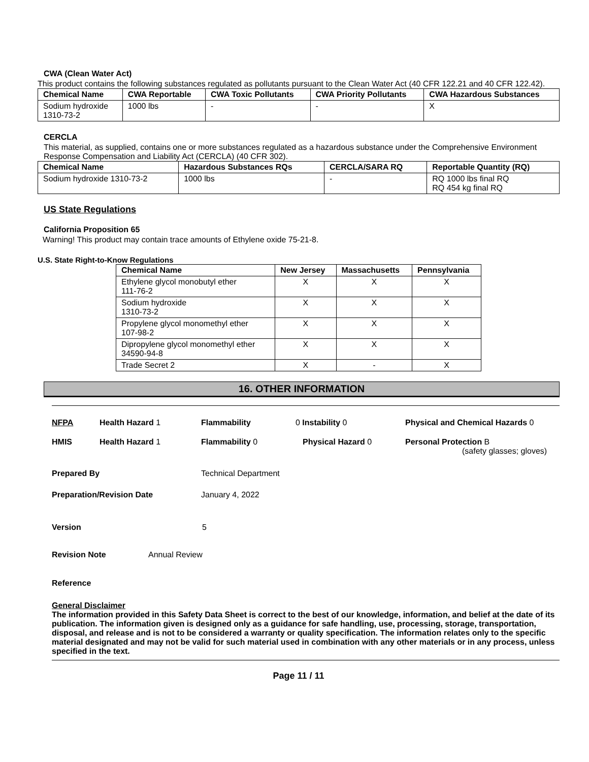CWA (Clean Water Act)
This product contains the following substances regulated as pollutants pursuant to the Clean Water Act (40 CFR 122.21 and 40 CFR 122.42).
| Chemical Name | CWA Reportable | CWA Toxic Pollutants | CWA Priority Pollutants | CWA Hazardous Substances |
| --- | --- | --- | --- | --- |
| Sodium hydroxide 1310-73-2 | 1000 lbs | - | - | X |
CERCLA
This material, as supplied, contains one or more substances regulated as a hazardous substance under the Comprehensive Environment Response Compensation and Liability Act (CERCLA) (40 CFR 302).
| Chemical Name | Hazardous Substances RQs | CERCLA/SARA RQ | Reportable Quantity (RQ) |
| --- | --- | --- | --- |
| Sodium hydroxide 1310-73-2 | 1000 lbs | - | RQ 1000 lbs final RQ RQ 454 kg final RQ |
US State Regulations
California Proposition 65
Warning! This product may contain trace amounts of Ethylene oxide 75-21-8.
U.S. State Right-to-Know Regulations
| Chemical Name | New Jersey | Massachusetts | Pennsylvania |
| --- | --- | --- | --- |
| Ethylene glycol monobutyl ether 111-76-2 | X | X | X |
| Sodium hydroxide 1310-73-2 | X | X | X |
| Propylene glycol monomethyl ether 107-98-2 | X | X | X |
| Dipropylene glycol monomethyl ether 34590-94-8 | X | X | X |
| Trade Secret 2 | X | - | X |
16. OTHER INFORMATION
NFPA Health Hazard 1 Flammability 0 Instability 0 Physical and Chemical Hazards 0
HMIS Health Hazard 1 Flammability 0 Physical Hazard 0 Personal Protection B
(safety glasses; gloves)
Prepared By Technical Department
Preparation/Revision Date January 4, 2022
Version 5
Revision Note Annual Review
Reference
General Disclaimer
The information provided in this Safety Data Sheet is correct to the best of our knowledge, information, and belief at the date of its publication. The information given is designed only as a guidance for safe handling, use, processing, storage, transportation, disposal, and release and is not to be considered a warranty or quality specification. The information relates only to the specific material designated and may not be valid for such material used in combination with any other materials or in any process, unless specified in the text.
Page 11 / 11